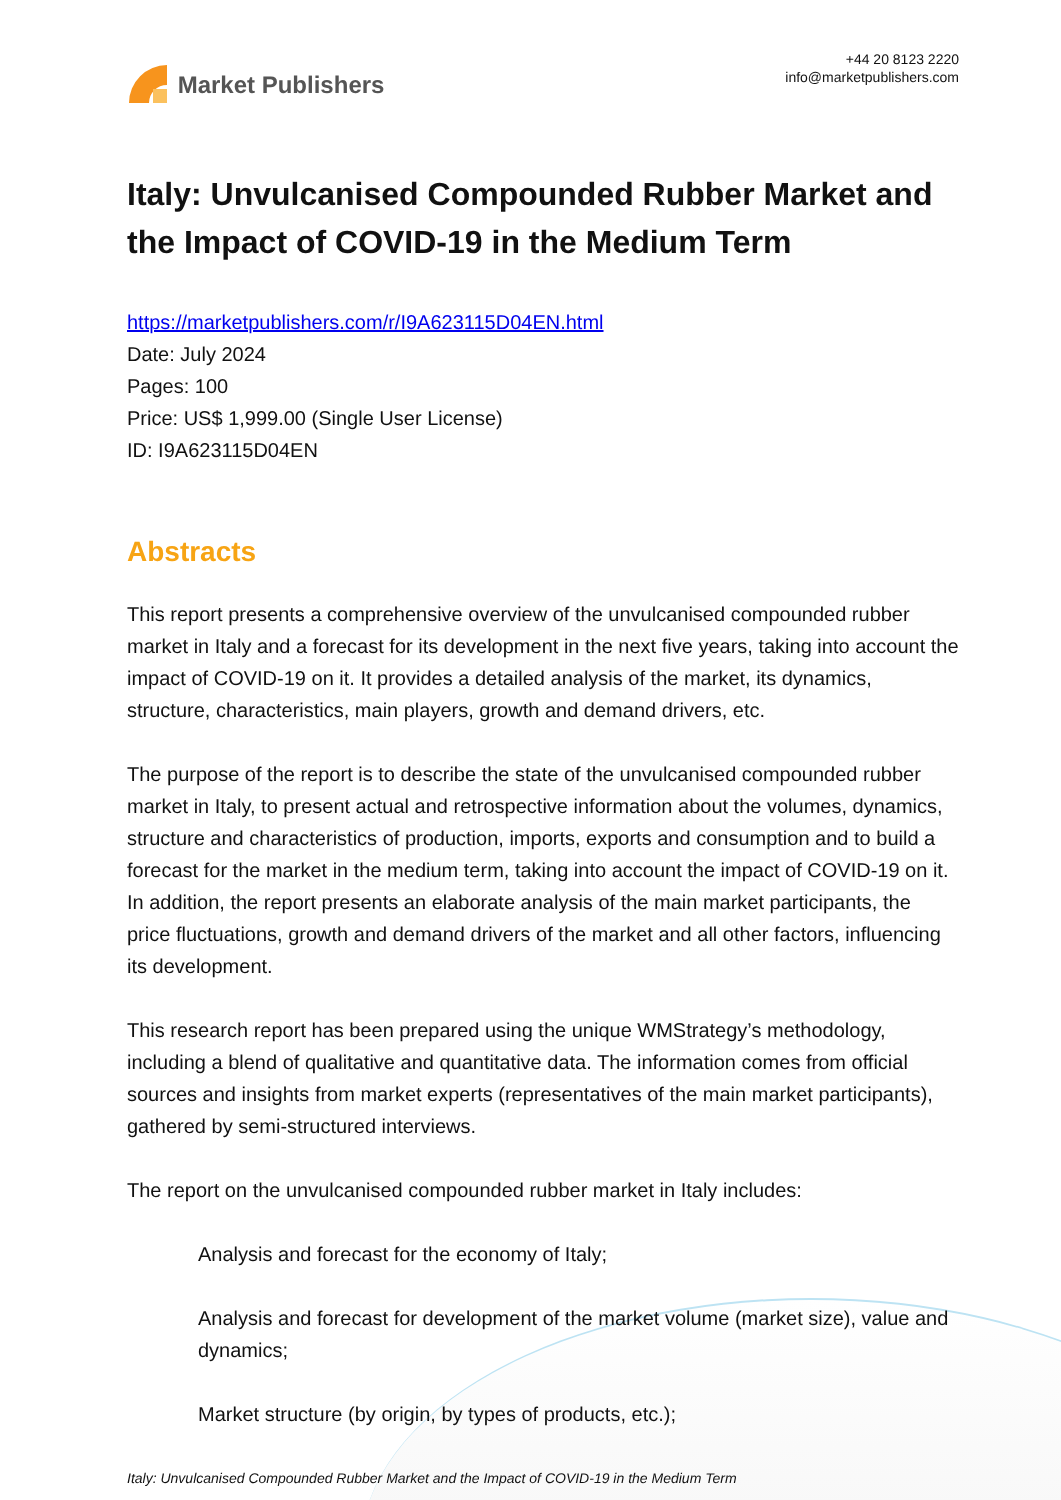Market Publishers
+44 20 8123 2220
info@marketpublishers.com
Italy: Unvulcanised Compounded Rubber Market and the Impact of COVID-19 in the Medium Term
https://marketpublishers.com/r/I9A623115D04EN.html
Date: July 2024
Pages: 100
Price: US$ 1,999.00 (Single User License)
ID: I9A623115D04EN
Abstracts
This report presents a comprehensive overview of the unvulcanised compounded rubber market in Italy and a forecast for its development in the next five years, taking into account the impact of COVID-19 on it. It provides a detailed analysis of the market, its dynamics, structure, characteristics, main players, growth and demand drivers, etc.
The purpose of the report is to describe the state of the unvulcanised compounded rubber market in Italy, to present actual and retrospective information about the volumes, dynamics, structure and characteristics of production, imports, exports and consumption and to build a forecast for the market in the medium term, taking into account the impact of COVID-19 on it. In addition, the report presents an elaborate analysis of the main market participants, the price fluctuations, growth and demand drivers of the market and all other factors, influencing its development.
This research report has been prepared using the unique WMStrategy’s methodology, including a blend of qualitative and quantitative data. The information comes from official sources and insights from market experts (representatives of the main market participants), gathered by semi-structured interviews.
The report on the unvulcanised compounded rubber market in Italy includes:
Analysis and forecast for the economy of Italy;
Analysis and forecast for development of the market volume (market size), value and dynamics;
Market structure (by origin, by types of products, etc.);
Italy: Unvulcanised Compounded Rubber Market and the Impact of COVID-19 in the Medium Term